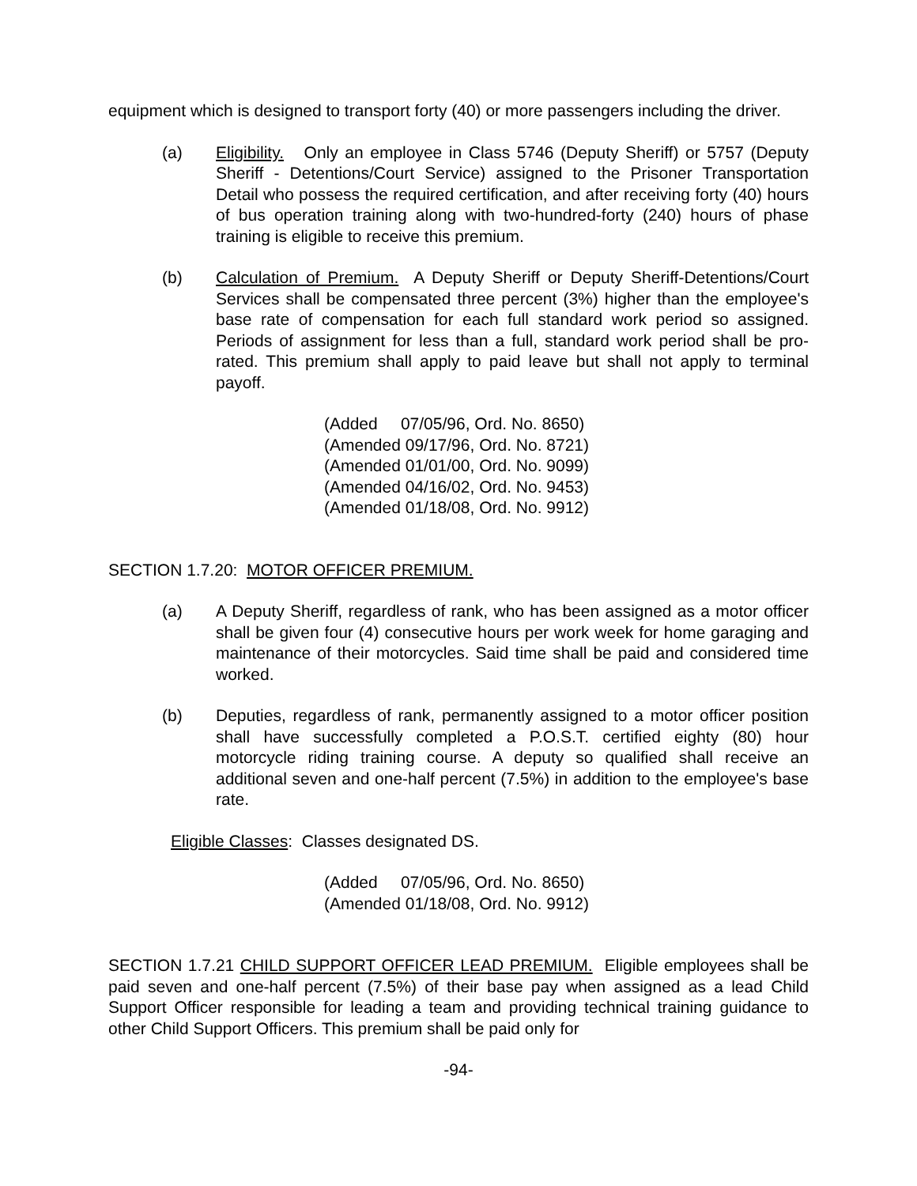equipment which is designed to transport forty (40) or more passengers including the driver.
(a) Eligibility. Only an employee in Class 5746 (Deputy Sheriff) or 5757 (Deputy Sheriff - Detentions/Court Service) assigned to the Prisoner Transportation Detail who possess the required certification, and after receiving forty (40) hours of bus operation training along with two-hundred-forty (240) hours of phase training is eligible to receive this premium.
(b) Calculation of Premium. A Deputy Sheriff or Deputy Sheriff-Detentions/Court Services shall be compensated three percent (3%) higher than the employee's base rate of compensation for each full standard work period so assigned. Periods of assignment for less than a full, standard work period shall be pro-rated. This premium shall apply to paid leave but shall not apply to terminal payoff.
(Added 07/05/96, Ord. No. 8650)
(Amended 09/17/96, Ord. No. 8721)
(Amended 01/01/00, Ord. No. 9099)
(Amended 04/16/02, Ord. No. 9453)
(Amended 01/18/08, Ord. No. 9912)
SECTION 1.7.20: MOTOR OFFICER PREMIUM.
(a) A Deputy Sheriff, regardless of rank, who has been assigned as a motor officer shall be given four (4) consecutive hours per work week for home garaging and maintenance of their motorcycles. Said time shall be paid and considered time worked.
(b) Deputies, regardless of rank, permanently assigned to a motor officer position shall have successfully completed a P.O.S.T. certified eighty (80) hour motorcycle riding training course. A deputy so qualified shall receive an additional seven and one-half percent (7.5%) in addition to the employee's base rate.
Eligible Classes: Classes designated DS.
(Added 07/05/96, Ord. No. 8650)
(Amended 01/18/08, Ord. No. 9912)
SECTION 1.7.21 CHILD SUPPORT OFFICER LEAD PREMIUM. Eligible employees shall be paid seven and one-half percent (7.5%) of their base pay when assigned as a lead Child Support Officer responsible for leading a team and providing technical training guidance to other Child Support Officers. This premium shall be paid only for
-94-